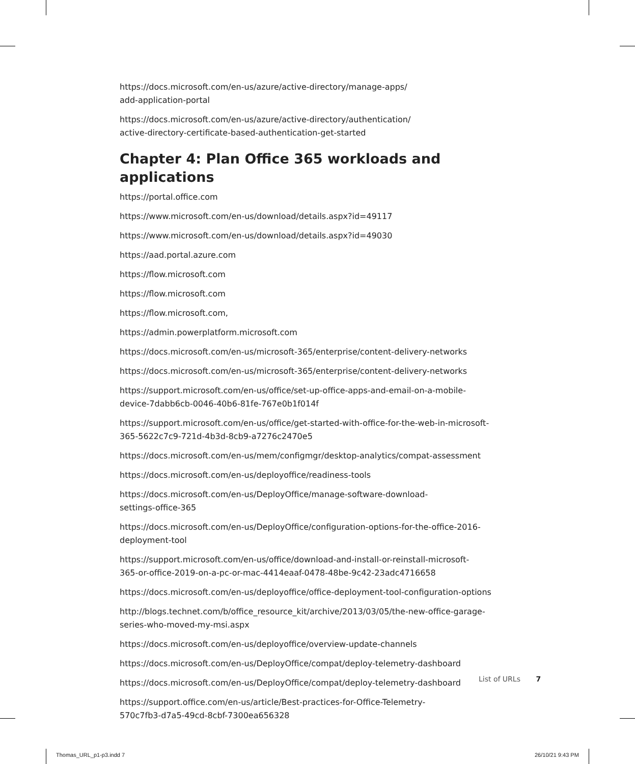https://docs.microsoft.com/en-us/azure/active-directory/manage-apps/
add-application-portal
https://docs.microsoft.com/en-us/azure/active-directory/authentication/
active-directory-certificate-based-authentication-get-started
Chapter 4: Plan Office 365 workloads and applications
https://portal.office.com
https://www.microsoft.com/en-us/download/details.aspx?id=49117
https://www.microsoft.com/en-us/download/details.aspx?id=49030
https://aad.portal.azure.com
https://flow.microsoft.com
https://flow.microsoft.com
https://flow.microsoft.com,
https://admin.powerplatform.microsoft.com
https://docs.microsoft.com/en-us/microsoft-365/enterprise/content-delivery-networks
https://docs.microsoft.com/en-us/microsoft-365/enterprise/content-delivery-networks
https://support.microsoft.com/en-us/office/set-up-office-apps-and-email-on-a-mobile-
device-7dabb6cb-0046-40b6-81fe-767e0b1f014f
https://support.microsoft.com/en-us/office/get-started-with-office-for-the-web-in-microsoft-
365-5622c7c9-721d-4b3d-8cb9-a7276c2470e5
https://docs.microsoft.com/en-us/mem/configmgr/desktop-analytics/compat-assessment
https://docs.microsoft.com/en-us/deployoffice/readiness-tools
https://docs.microsoft.com/en-us/DeployOffice/manage-software-download-
settings-office-365
https://docs.microsoft.com/en-us/DeployOffice/configuration-options-for-the-office-2016-
deployment-tool
https://support.microsoft.com/en-us/office/download-and-install-or-reinstall-microsoft-
365-or-office-2019-on-a-pc-or-mac-4414eaaf-0478-48be-9c42-23adc4716658
https://docs.microsoft.com/en-us/deployoffice/office-deployment-tool-configuration-options
http://blogs.technet.com/b/office_resource_kit/archive/2013/03/05/the-new-office-garage-
series-who-moved-my-msi.aspx
https://docs.microsoft.com/en-us/deployoffice/overview-update-channels
https://docs.microsoft.com/en-us/DeployOffice/compat/deploy-telemetry-dashboard
https://docs.microsoft.com/en-us/DeployOffice/compat/deploy-telemetry-dashboard
https://support.office.com/en-us/article/Best-practices-for-Office-Telemetry-
570c7fb3-d7a5-49cd-8cbf-7300ea656328
List of URLs 7
Thomas_URL_p1-p3.indd 7 26/10/21 9:43 PM